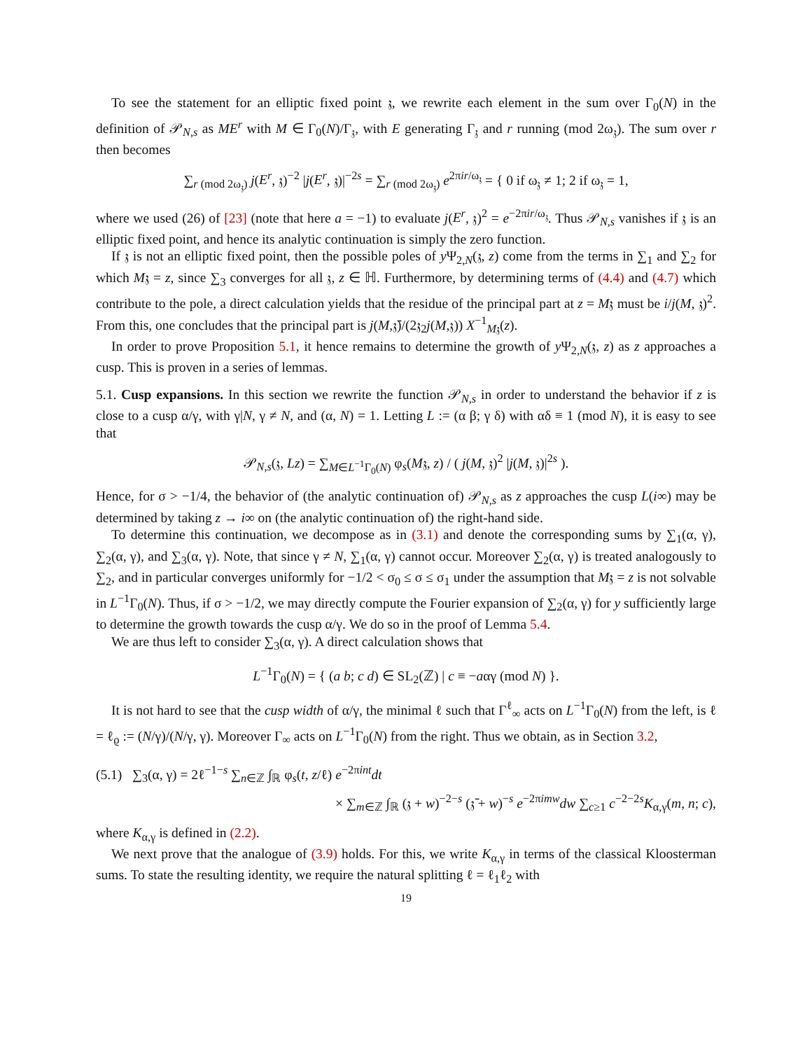To see the statement for an elliptic fixed point 𝔷, we rewrite each element in the sum over Γ<sub>0</sub>(N) in the definition of 𝒫<sub>N,s</sub> as ME<sup>r</sup> with M ∈ Γ<sub>0</sub>(N)/Γ<sub>𝔷</sub>, with E generating Γ<sub>𝔷</sub> and r running (mod 2ω<sub>𝔷</sub>). The sum over r then becomes
∑<sub>r (mod 2ω<sub>𝔷</sub>)</sub> j(E<sup>r</sup>, 𝔷)<sup>−2</sup> |j(E<sup>r</sup>, 𝔷)|<sup>−2s</sup> = ∑<sub>r (mod 2ω<sub>𝔷</sub>)</sub> e<sup>2πir/ω<sub>𝔷</sub></sup> = { 0 if ω<sub>𝔷</sub> ≠ 1; 2 if ω<sub>𝔷</sub> = 1,
where we used (26) of [23] (note that here a = −1) to evaluate j(E<sup>r</sup>, 𝔷)<sup>2</sup> = e<sup>−2πir/ω<sub>𝔷</sub></sup>. Thus 𝒫<sub>N,s</sub> vanishes if 𝔷 is an elliptic fixed point, and hence its analytic continuation is simply the zero function.
If 𝔷 is not an elliptic fixed point, then the possible poles of y Ψ<sub>2,N</sub>(𝔷, z) come from the terms in ∑<sub>1</sub> and ∑<sub>2</sub> for which M𝔷 = z, since ∑<sub>3</sub> converges for all 𝔷, z ∈ ℍ. Furthermore, by determining terms of (4.4) and (4.7) which contribute to the pole, a direct calculation yields that the residue of the principal part at z = M𝔷 must be i/j(M, 𝔷)<sup>2</sup>. From this, one concludes that the principal part is j(M,𝔷̄)/(2𝔷<sub>2</sub>j(M,𝔷)) X<sup>−1</sup><sub>M𝔷</sub>(z).
In order to prove Proposition 5.1, it hence remains to determine the growth of y Ψ<sub>2,N</sub>(𝔷, z) as z approaches a cusp. This is proven in a series of lemmas.
5.1. Cusp expansions. In this section we rewrite the function 𝒫<sub>N,s</sub> in order to understand the behavior if z is close to a cusp α/γ, with γ|N, γ ≠ N, and (α, N) = 1. Letting L := (α β; γ δ) with αδ ≡ 1 (mod N), it is easy to see that
𝒫<sub>N,s</sub>(𝔷, Lz) = ∑<sub>M∈L<sup>−1</sup>Γ<sub>0</sub>(N)</sub> φ<sub>s</sub>(M𝔷, z) / ( j(M, 𝔷)<sup>2</sup> |j(M, 𝔷)|<sup>2s</sup> ).
Hence, for σ > −1/4, the behavior of (the analytic continuation of) 𝒫<sub>N,s</sub> as z approaches the cusp L(i∞) may be determined by taking z → i∞ on (the analytic continuation of) the right-hand side.
To determine this continuation, we decompose as in (3.1) and denote the corresponding sums by ∑<sub>1</sub>(α, γ), ∑<sub>2</sub>(α, γ), and ∑<sub>3</sub>(α, γ). Note, that since γ ≠ N, ∑<sub>1</sub>(α, γ) cannot occur. Moreover ∑<sub>2</sub>(α, γ) is treated analogously to ∑<sub>2</sub>, and in particular converges uniformly for −1/2 < σ<sub>0</sub> ≤ σ ≤ σ<sub>1</sub> under the assumption that M𝔷 = z is not solvable in L<sup>−1</sup>Γ<sub>0</sub>(N). Thus, if σ > −1/2, we may directly compute the Fourier expansion of ∑<sub>2</sub>(α, γ) for y sufficiently large to determine the growth towards the cusp α/γ. We do so in the proof of Lemma 5.4.
We are thus left to consider ∑<sub>3</sub>(α, γ). A direct calculation shows that
L<sup>−1</sup>Γ<sub>0</sub>(N) = { (a b; c d) ∈ SL<sub>2</sub>(ℤ) | c ≡ −aαγ (mod N) }.
It is not hard to see that the cusp width of α/γ, the minimal ℓ such that Γ<sup>ℓ</sup><sub>∞</sub> acts on L<sup>−1</sup>Γ<sub>0</sub>(N) from the left, is ℓ = ℓ<sub>ϱ</sub> := (N/γ)/(N/γ, γ). Moreover Γ<sub>∞</sub> acts on L<sup>−1</sup>Γ<sub>0</sub>(N) from the right. Thus we obtain, as in Section 3.2,
(5.1) ∑<sub>3</sub>(α, γ) = 2ℓ<sup>−1−s</sup> ∑<sub>n∈ℤ</sub> ∫<sub>ℝ</sub> φ<sub>s</sub>(t, z/ℓ) e<sup>−2πint</sup>dt
× ∑<sub>m∈ℤ</sub> ∫<sub>ℝ</sub> (𝔷 + w)<sup>−2−s</sup> (𝔷̄ + w)<sup>−s</sup> e<sup>−2πimw</sup>dw ∑<sub>c≥1</sub> c<sup>−2−2s</sup>K<sub>α,γ</sub>(m, n; c),
where K<sub>α,γ</sub> is defined in (2.2).
We next prove that the analogue of (3.9) holds. For this, we write K<sub>α,γ</sub> in terms of the classical Kloosterman sums. To state the resulting identity, we require the natural splitting ℓ = ℓ<sub>1</sub>ℓ<sub>2</sub> with
19